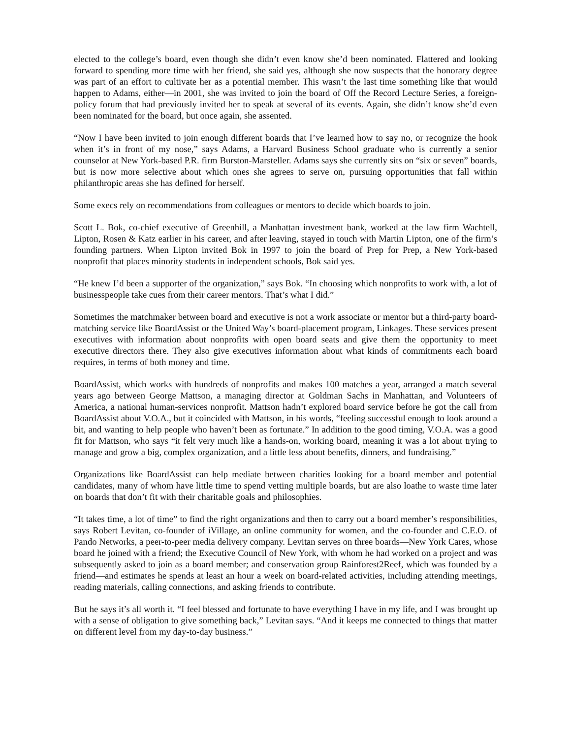elected to the college’s board, even though she didn’t even know she’d been nominated. Flattered and looking forward to spending more time with her friend, she said yes, although she now suspects that the honorary degree was part of an effort to cultivate her as a potential member. This wasn’t the last time something like that would happen to Adams, either—in 2001, she was invited to join the board of Off the Record Lecture Series, a foreign-policy forum that had previously invited her to speak at several of its events. Again, she didn’t know she’d even been nominated for the board, but once again, she assented.
“Now I have been invited to join enough different boards that I’ve learned how to say no, or recognize the hook when it’s in front of my nose,” says Adams, a Harvard Business School graduate who is currently a senior counselor at New York-based P.R. firm Burston-Marsteller. Adams says she currently sits on “six or seven” boards, but is now more selective about which ones she agrees to serve on, pursuing opportunities that fall within philanthropic areas she has defined for herself.
Some execs rely on recommendations from colleagues or mentors to decide which boards to join.
Scott L. Bok, co-chief executive of Greenhill, a Manhattan investment bank, worked at the law firm Wachtell, Lipton, Rosen & Katz earlier in his career, and after leaving, stayed in touch with Martin Lipton, one of the firm’s founding partners. When Lipton invited Bok in 1997 to join the board of Prep for Prep, a New York-based nonprofit that places minority students in independent schools, Bok said yes.
“He knew I’d been a supporter of the organization,” says Bok. “In choosing which nonprofits to work with, a lot of businesspeople take cues from their career mentors. That’s what I did.”
Sometimes the matchmaker between board and executive is not a work associate or mentor but a third-party board-matching service like BoardAssist or the United Way’s board-placement program, Linkages. These services present executives with information about nonprofits with open board seats and give them the opportunity to meet executive directors there. They also give executives information about what kinds of commitments each board requires, in terms of both money and time.
BoardAssist, which works with hundreds of nonprofits and makes 100 matches a year, arranged a match several years ago between George Mattson, a managing director at Goldman Sachs in Manhattan, and Volunteers of America, a national human-services nonprofit. Mattson hadn’t explored board service before he got the call from BoardAssist about V.O.A., but it coincided with Mattson, in his words, “feeling successful enough to look around a bit, and wanting to help people who haven’t been as fortunate.” In addition to the good timing, V.O.A. was a good fit for Mattson, who says “it felt very much like a hands-on, working board, meaning it was a lot about trying to manage and grow a big, complex organization, and a little less about benefits, dinners, and fundraising.”
Organizations like BoardAssist can help mediate between charities looking for a board member and potential candidates, many of whom have little time to spend vetting multiple boards, but are also loathe to waste time later on boards that don’t fit with their charitable goals and philosophies.
“It takes time, a lot of time” to find the right organizations and then to carry out a board member’s responsibilities, says Robert Levitan, co-founder of iVillage, an online community for women, and the co-founder and C.E.O. of Pando Networks, a peer-to-peer media delivery company. Levitan serves on three boards—New York Cares, whose board he joined with a friend; the Executive Council of New York, with whom he had worked on a project and was subsequently asked to join as a board member; and conservation group Rainforest2Reef, which was founded by a friend—and estimates he spends at least an hour a week on board-related activities, including attending meetings, reading materials, calling connections, and asking friends to contribute.
But he says it’s all worth it. “I feel blessed and fortunate to have everything I have in my life, and I was brought up with a sense of obligation to give something back,” Levitan says. “And it keeps me connected to things that matter on different level from my day-to-day business.”